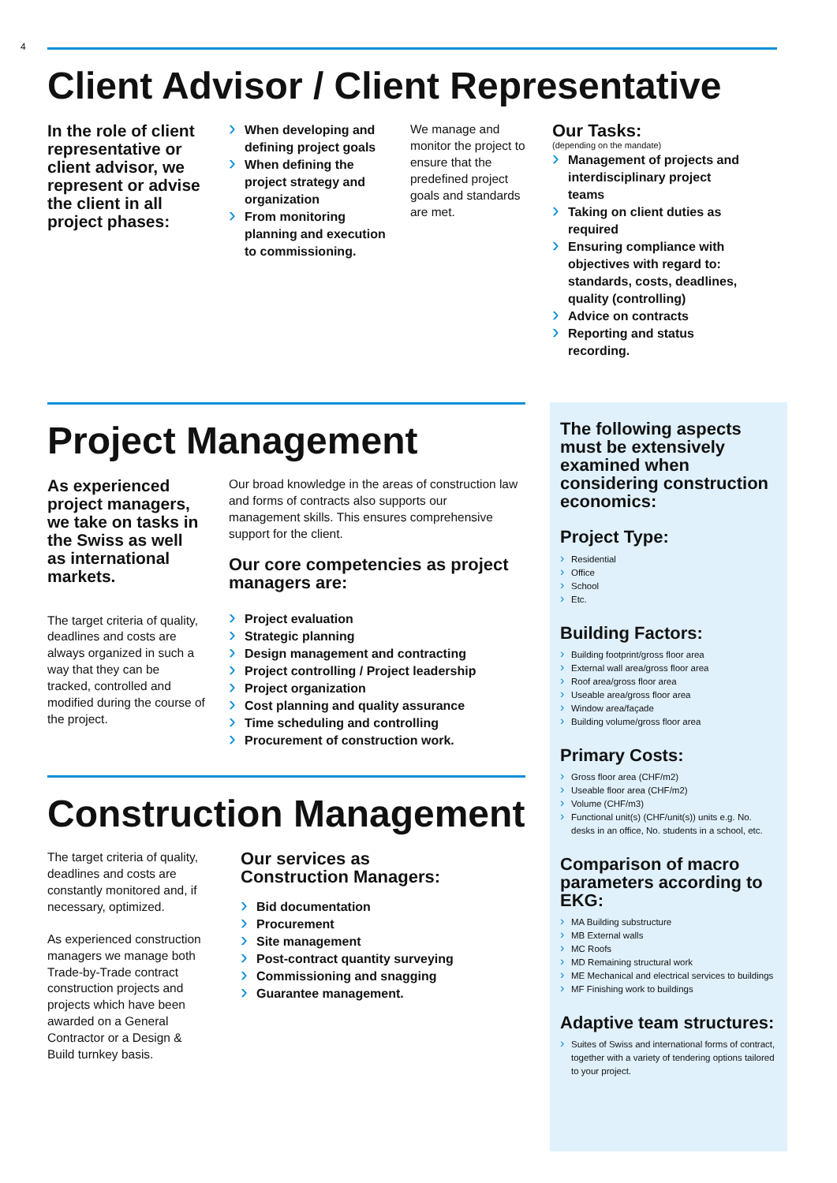4
Client Advisor / Client Representative
In the role of client representative or client advisor, we represent or advise the client in all project phases:
When developing and defining project goals
When defining the project strategy and organization
From monitoring planning and execution to commissioning.
We manage and monitor the project to ensure that the predefined project goals and standards are met.
Our Tasks:
(depending on the mandate)
Management of projects and interdisciplinary project teams
Taking on client duties as required
Ensuring compliance with objectives with regard to: standards, costs, deadlines, quality (controlling)
Advice on contracts
Reporting and status recording.
Project Management
As experienced project managers, we take on tasks in the Swiss as well as international markets.
The target criteria of quality, deadlines and costs are always organized in such a way that they can be tracked, controlled and modified during the course of the project.
Our broad knowledge in the areas of construction law and forms of contracts also supports our management skills. This ensures comprehensive support for the client.
Our core competencies as project managers are:
Project evaluation
Strategic planning
Design management and contracting
Project controlling / Project leadership
Project organization
Cost planning and quality assurance
Time scheduling and controlling
Procurement of construction work.
Construction Management
The target criteria of quality, deadlines and costs are constantly monitored and, if necessary, optimized.
As experienced construction managers we manage both Trade-by-Trade contract construction projects and projects which have been awarded on a General Contractor or a Design & Build turnkey basis.
Our services as Construction Managers:
Bid documentation
Procurement
Site management
Post-contract quantity surveying
Commissioning and snagging
Guarantee management.
The following aspects must be extensively examined when considering construction economics:
Project Type:
Residential
Office
School
Etc.
Building Factors:
Building footprint/gross floor area
External wall area/gross floor area
Roof area/gross floor area
Useable area/gross floor area
Window area/façade
Building volume/gross floor area
Primary Costs:
Gross floor area (CHF/m2)
Useable floor area (CHF/m2)
Volume (CHF/m3)
Functional unit(s) (CHF/unit(s)) units e.g. No. desks in an office, No. students in a school, etc.
Comparison of macro parameters according to EKG:
MA Building substructure
MB External walls
MC Roofs
MD Remaining structural work
ME Mechanical and electrical services to buildings
MF Finishing work to buildings
Adaptive team structures:
Suites of Swiss and international forms of contract, together with a variety of tendering options tailored to your project.